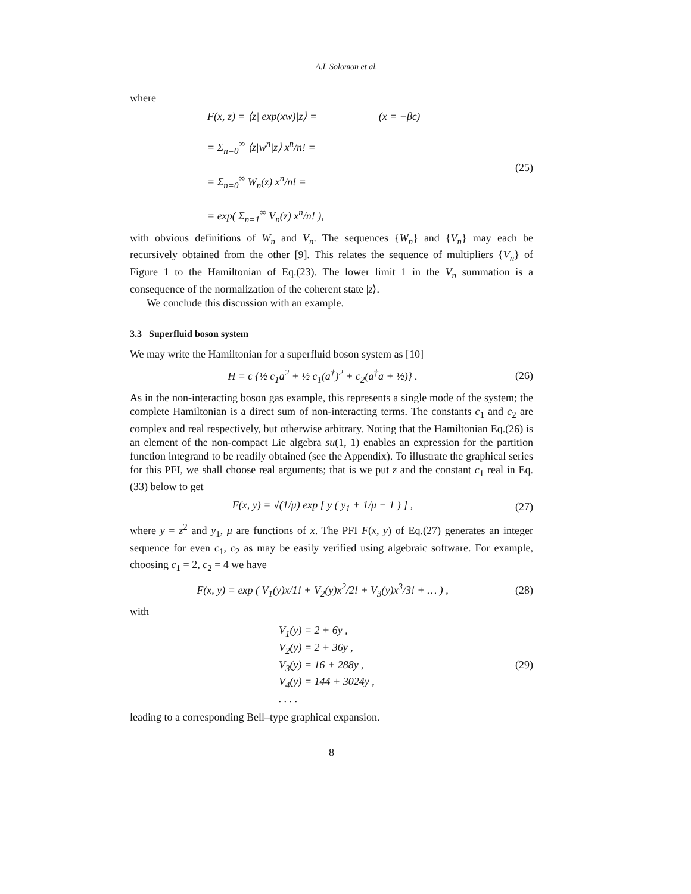A.I. Solomon et al.
where
F(x, z) = ⟨z| exp(xw)|z⟩ = (x = −βϵ)
= Σ<sub>n=0</sub><sup>∞</sup> ⟨z|w<sup>n</sup>|z⟩ x<sup>n</sup>/n! =
= Σ<sub>n=0</sub><sup>∞</sup> W<sub>n</sub>(z) x<sup>n</sup>/n! =
= exp( Σ<sub>n=1</sub><sup>∞</sup> V<sub>n</sub>(z) x<sup>n</sup>/n! ),
(25)
with obvious definitions of W<sub>n</sub> and V<sub>n</sub>. The sequences {W<sub>n</sub>} and {V<sub>n</sub>} may each be recursively obtained from the other [9]. This relates the sequence of multipliers {V<sub>n</sub>} of Figure 1 to the Hamiltonian of Eq.(23). The lower limit 1 in the V<sub>n</sub> summation is a consequence of the normalization of the coherent state |z⟩.
We conclude this discussion with an example.
3.3 Superfluid boson system
We may write the Hamiltonian for a superfluid boson system as [10]
H = ϵ {½ c<sub>1</sub>a<sup>2</sup> + ½ c̄<sub>1</sub>(a<sup>†</sup>)<sup>2</sup> + c<sub>2</sub>(a<sup>†</sup>a + ½)} .
(26)
As in the non-interacting boson gas example, this represents a single mode of the system; the complete Hamiltonian is a direct sum of non-interacting terms. The constants c<sub>1</sub> and c<sub>2</sub> are complex and real respectively, but otherwise arbitrary. Noting that the Hamiltonian Eq.(26) is an element of the non-compact Lie algebra su(1, 1) enables an expression for the partition function integrand to be readily obtained (see the Appendix). To illustrate the graphical series for this PFI, we shall choose real arguments; that is we put z and the constant c<sub>1</sub> real in Eq.(33) below to get
F(x, y) = √(1/μ) exp [ y ( y<sub>1</sub> + 1/μ − 1 ) ] ,
(27)
where y = z<sup>2</sup> and y<sub>1</sub>, μ are functions of x. The PFI F(x, y) of Eq.(27) generates an integer sequence for even c<sub>1</sub>, c<sub>2</sub> as may be easily verified using algebraic software. For example, choosing c<sub>1</sub> = 2, c<sub>2</sub> = 4 we have
F(x, y) = exp ( V<sub>1</sub>(y)x/1! + V<sub>2</sub>(y)x<sup>2</sup>/2! + V<sub>3</sub>(y)x<sup>3</sup>/3! + … ) ,
(28)
with
V<sub>1</sub>(y) = 2 + 6y ,
V<sub>2</sub>(y) = 2 + 36y ,
V<sub>3</sub>(y) = 16 + 288y ,
V<sub>4</sub>(y) = 144 + 3024y ,
. . . .
(29)
leading to a corresponding Bell–type graphical expansion.
8